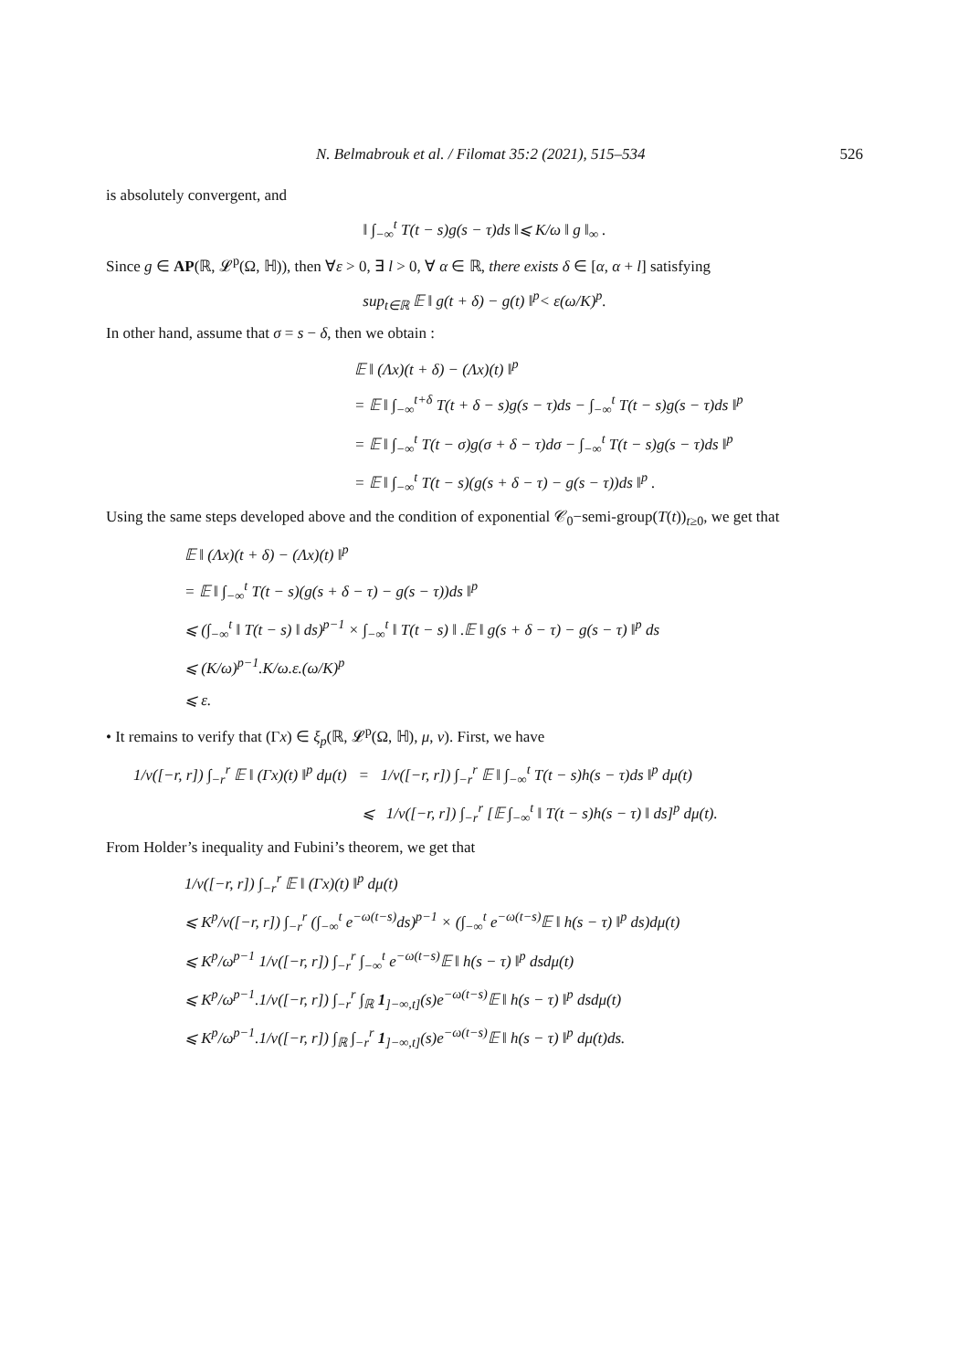N. Belmabrouk et al. / Filomat 35:2 (2021), 515–534 526
is absolutely convergent, and
‖ ∫<sub>−∞</sub><sup>t</sup> T(t − s)g(s − τ)ds ‖⩽ K/ω ‖ g ‖<sub>∞</sub> .
Since g ∈ AP(ℝ, 𝓛<sup>p</sup>(Ω, ℍ)), then ∀ε > 0, ∃ l > 0, ∀ α ∈ ℝ, there exists δ ∈ [α, α + l] satisfying
sup<sub>t∈ℝ</sub> 𝔼 ‖ g(t + δ) − g(t) ‖<sup>p</sup>< ε(ω/K)<sup>p</sup>.
In other hand, assume that σ = s − δ, then we obtain :
𝔼 ‖ (Λx)(t + δ) − (Λx)(t) ‖<sup>p</sup>
= 𝔼 ‖ ∫<sub>−∞</sub><sup>t+δ</sup> T(t + δ − s)g(s − τ)ds − ∫<sub>−∞</sub><sup>t</sup> T(t − s)g(s − τ)ds ‖<sup>p</sup>
= 𝔼 ‖ ∫<sub>−∞</sub><sup>t</sup> T(t − σ)g(σ + δ − τ)dσ − ∫<sub>−∞</sub><sup>t</sup> T(t − s)g(s − τ)ds ‖<sup>p</sup>
= 𝔼 ‖ ∫<sub>−∞</sub><sup>t</sup> T(t − s)(g(s + δ − τ) − g(s − τ))ds ‖<sup>p</sup> .
Using the same steps developed above and the condition of exponential 𝒞<sub>0</sub>−semi-group(T(t))<sub>t≥0</sub>, we get that
𝔼 ‖ (Λx)(t + δ) − (Λx)(t) ‖<sup>p</sup>
= 𝔼 ‖ ∫<sub>−∞</sub><sup>t</sup> T(t − s)(g(s + δ − τ) − g(s − τ))ds ‖<sup>p</sup>
⩽ (∫<sub>−∞</sub><sup>t</sup> ‖ T(t − s) ‖ ds)<sup>p−1</sup> × ∫<sub>−∞</sub><sup>t</sup> ‖ T(t − s) ‖ .𝔼 ‖ g(s + δ − τ) − g(s − τ) ‖<sup>p</sup> ds
⩽ (K/ω)<sup>p−1</sup>.K/ω.ε.(ω/K)<sup>p</sup>
⩽ ε.
• It remains to verify that (Γx) ∈ ξ<sub>p</sub>(ℝ, 𝓛<sup>p</sup>(Ω, ℍ), μ, ν). First, we have
1/ν([−r, r]) ∫<sub>−r</sub><sup>r</sup> 𝔼 ‖ (Γx)(t) ‖<sup>p</sup> dμ(t) = 1/ν([−r, r]) ∫<sub>−r</sub><sup>r</sup> 𝔼 ‖ ∫<sub>−∞</sub><sup>t</sup> T(t − s)h(s − τ)ds ‖<sup>p</sup> dμ(t)
⩽ 1/ν([−r, r]) ∫<sub>−r</sub><sup>r</sup> [𝔼 ∫<sub>−∞</sub><sup>t</sup> ‖ T(t − s)h(s − τ) ‖ ds]<sup>p</sup> dμ(t).
From Holder’s inequality and Fubini’s theorem, we get that
1/ν([−r, r]) ∫<sub>−r</sub><sup>r</sup> 𝔼 ‖ (Γx)(t) ‖<sup>p</sup> dμ(t)
⩽ K<sup>p</sup>/ν([−r, r]) ∫<sub>−r</sub><sup>r</sup> (∫<sub>−∞</sub><sup>t</sup> e<sup>−ω(t−s)</sup>ds)<sup>p−1</sup> × (∫<sub>−∞</sub><sup>t</sup> e<sup>−ω(t−s)</sup>𝔼 ‖ h(s − τ) ‖<sup>p</sup> ds)dμ(t)
⩽ K<sup>p</sup>/ω<sup>p−1</sup> 1/ν([−r, r]) ∫<sub>−r</sub><sup>r</sup> ∫<sub>−∞</sub><sup>t</sup> e<sup>−ω(t−s)</sup>𝔼 ‖ h(s − τ) ‖<sup>p</sup> dsdμ(t)
⩽ K<sup>p</sup>/ω<sup>p−1</sup>.1/ν([−r, r]) ∫<sub>−r</sub><sup>r</sup> ∫<sub>ℝ</sub> 1<sub>]−∞,t]</sub>(s)e<sup>−ω(t−s)</sup>𝔼 ‖ h(s − τ) ‖<sup>p</sup> dsdμ(t)
⩽ K<sup>p</sup>/ω<sup>p−1</sup>.1/ν([−r, r]) ∫<sub>ℝ</sub> ∫<sub>−r</sub><sup>r</sup> 1<sub>]−∞,t]</sub>(s)e<sup>−ω(t−s)</sup>𝔼 ‖ h(s − τ) ‖<sup>p</sup> dμ(t)ds.